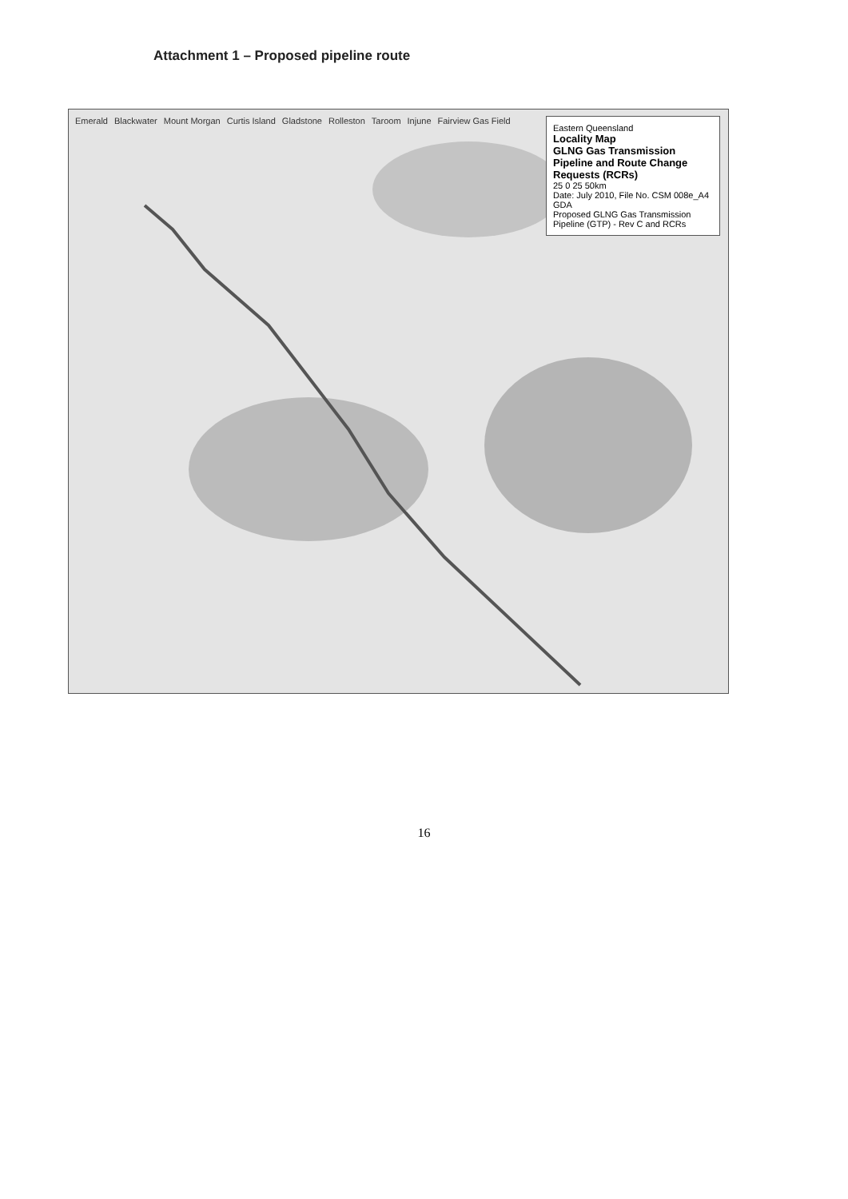Attachment 1 – Proposed pipeline route
Emerald Blackwater Mount Morgan Curtis Island Gladstone Rolleston Taroom Injune Fairview Gas Field
Eastern Queensland
Locality Map
GLNG Gas Transmission Pipeline and Route Change Requests (RCRs)
25 0 25 50km
Date: July 2010, File No. CSM 008e_A4 GDA
Proposed GLNG Gas Transmission Pipeline (GTP) - Rev C and RCRs
16